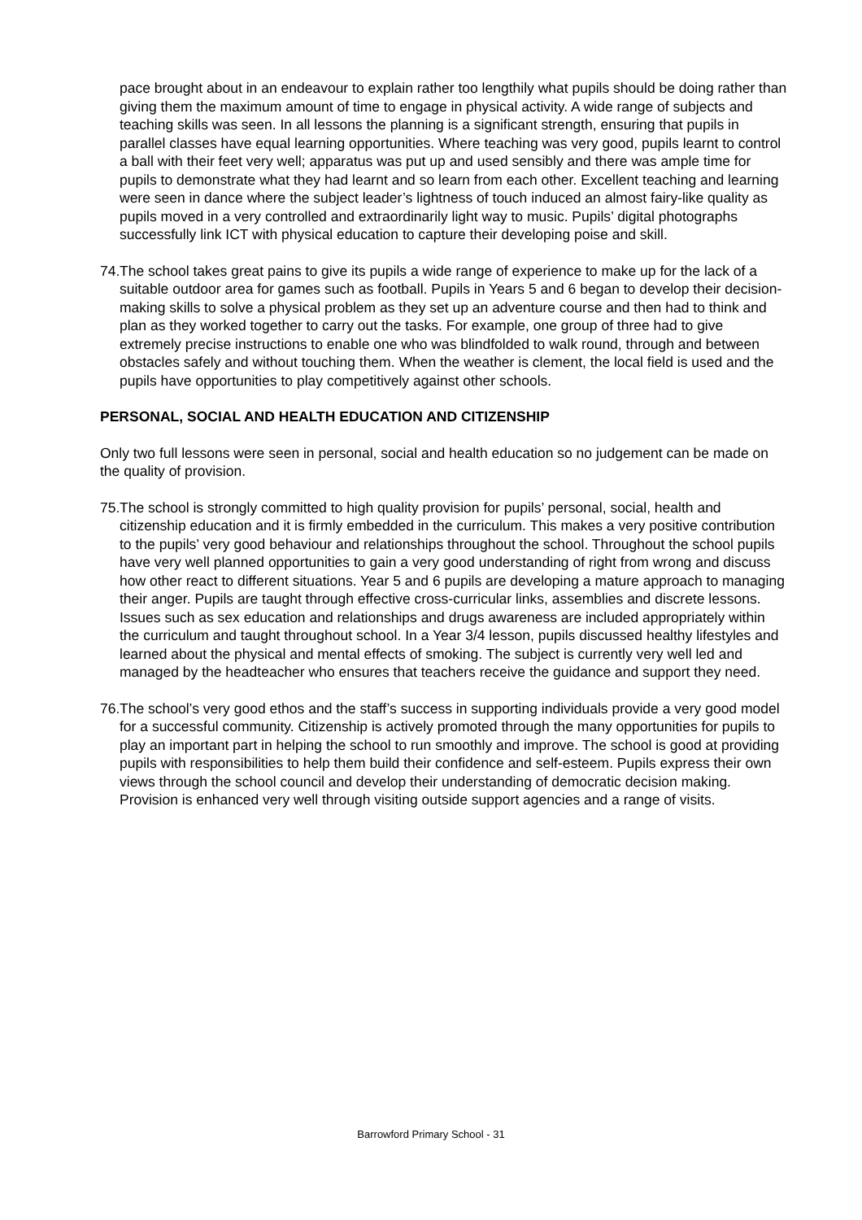pace brought about in an endeavour to explain rather too lengthily what pupils should be doing rather than giving them the maximum amount of time to engage in physical activity. A wide range of subjects and teaching skills was seen. In all lessons the planning is a significant strength, ensuring that pupils in parallel classes have equal learning opportunities. Where teaching was very good, pupils learnt to control a ball with their feet very well; apparatus was put up and used sensibly and there was ample time for pupils to demonstrate what they had learnt and so learn from each other. Excellent teaching and learning were seen in dance where the subject leader’s lightness of touch induced an almost fairy-like quality as pupils moved in a very controlled and extraordinarily light way to music. Pupils’ digital photographs successfully link ICT with physical education to capture their developing poise and skill.
74. The school takes great pains to give its pupils a wide range of experience to make up for the lack of a suitable outdoor area for games such as football. Pupils in Years 5 and 6 began to develop their decision-making skills to solve a physical problem as they set up an adventure course and then had to think and plan as they worked together to carry out the tasks. For example, one group of three had to give extremely precise instructions to enable one who was blindfolded to walk round, through and between obstacles safely and without touching them. When the weather is clement, the local field is used and the pupils have opportunities to play competitively against other schools.
PERSONAL, SOCIAL AND HEALTH EDUCATION AND CITIZENSHIP
Only two full lessons were seen in personal, social and health education so no judgement can be made on the quality of provision.
75. The school is strongly committed to high quality provision for pupils’ personal, social, health and citizenship education and it is firmly embedded in the curriculum. This makes a very positive contribution to the pupils’ very good behaviour and relationships throughout the school. Throughout the school pupils have very well planned opportunities to gain a very good understanding of right from wrong and discuss how other react to different situations. Year 5 and 6 pupils are developing a mature approach to managing their anger. Pupils are taught through effective cross-curricular links, assemblies and discrete lessons. Issues such as sex education and relationships and drugs awareness are included appropriately within the curriculum and taught throughout school. In a Year 3/4 lesson, pupils discussed healthy lifestyles and learned about the physical and mental effects of smoking. The subject is currently very well led and managed by the headteacher who ensures that teachers receive the guidance and support they need.
76. The school’s very good ethos and the staff’s success in supporting individuals provide a very good model for a successful community. Citizenship is actively promoted through the many opportunities for pupils to play an important part in helping the school to run smoothly and improve. The school is good at providing pupils with responsibilities to help them build their confidence and self-esteem. Pupils express their own views through the school council and develop their understanding of democratic decision making. Provision is enhanced very well through visiting outside support agencies and a range of visits.
Barrowford Primary School - 31